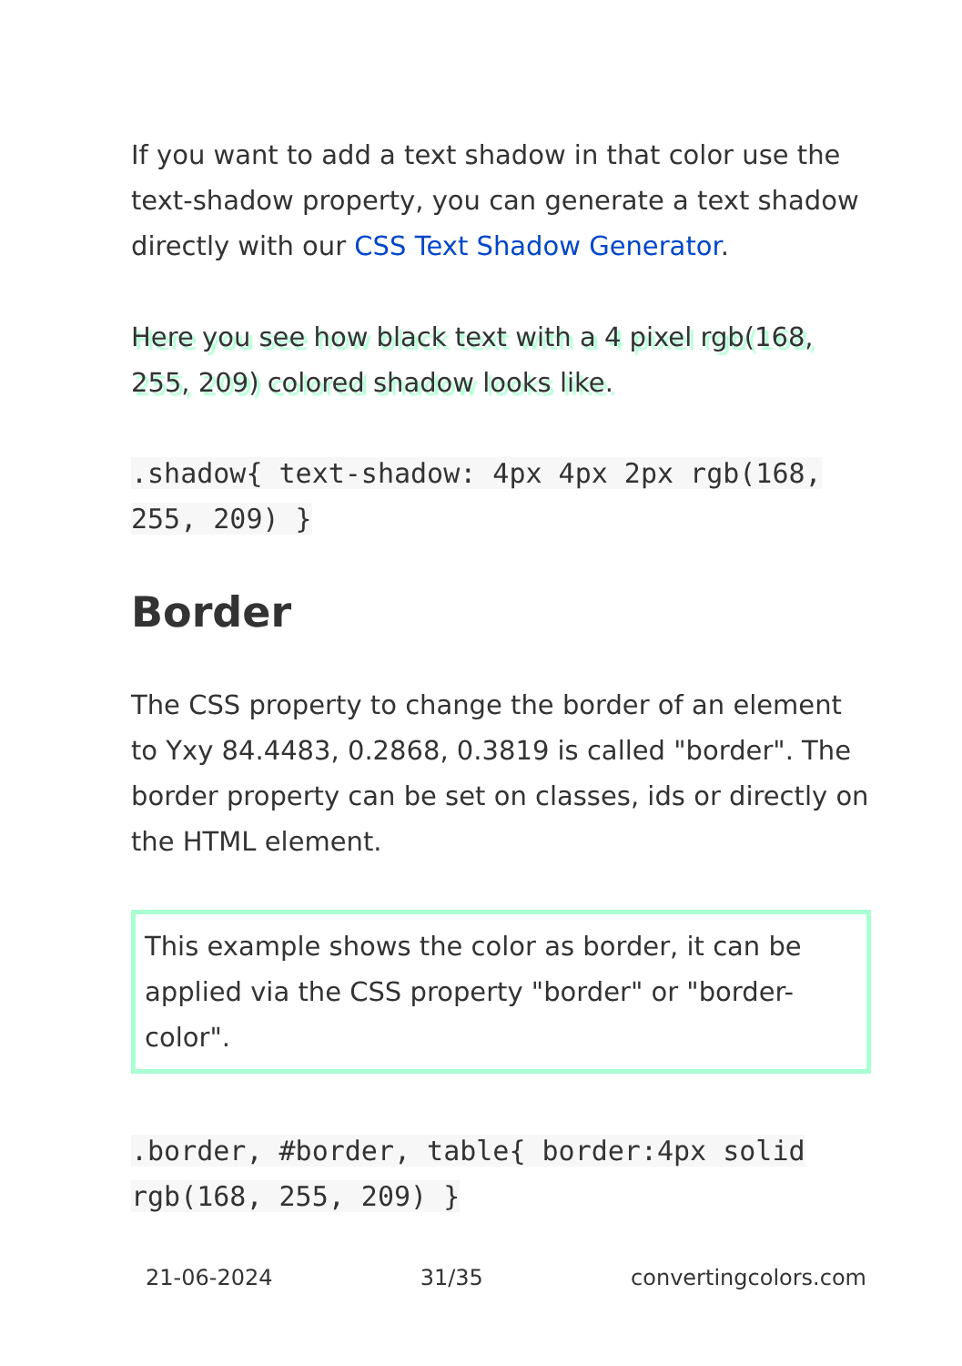If you want to add a text shadow in that color use the text-shadow property, you can generate a text shadow directly with our CSS Text Shadow Generator.
Here you see how black text with a 4 pixel rgb(168, 255, 209) colored shadow looks like.
.shadow{ text-shadow: 4px 4px 2px rgb(168, 255, 209) }
Border
The CSS property to change the border of an element to Yxy 84.4483, 0.2868, 0.3819 is called "border". The border property can be set on classes, ids or directly on the HTML element.
This example shows the color as border, it can be applied via the CSS property "border" or "border-color".
.border, #border, table{ border:4px solid rgb(168, 255, 209) }
21-06-2024 31/35 convertingcolors.com